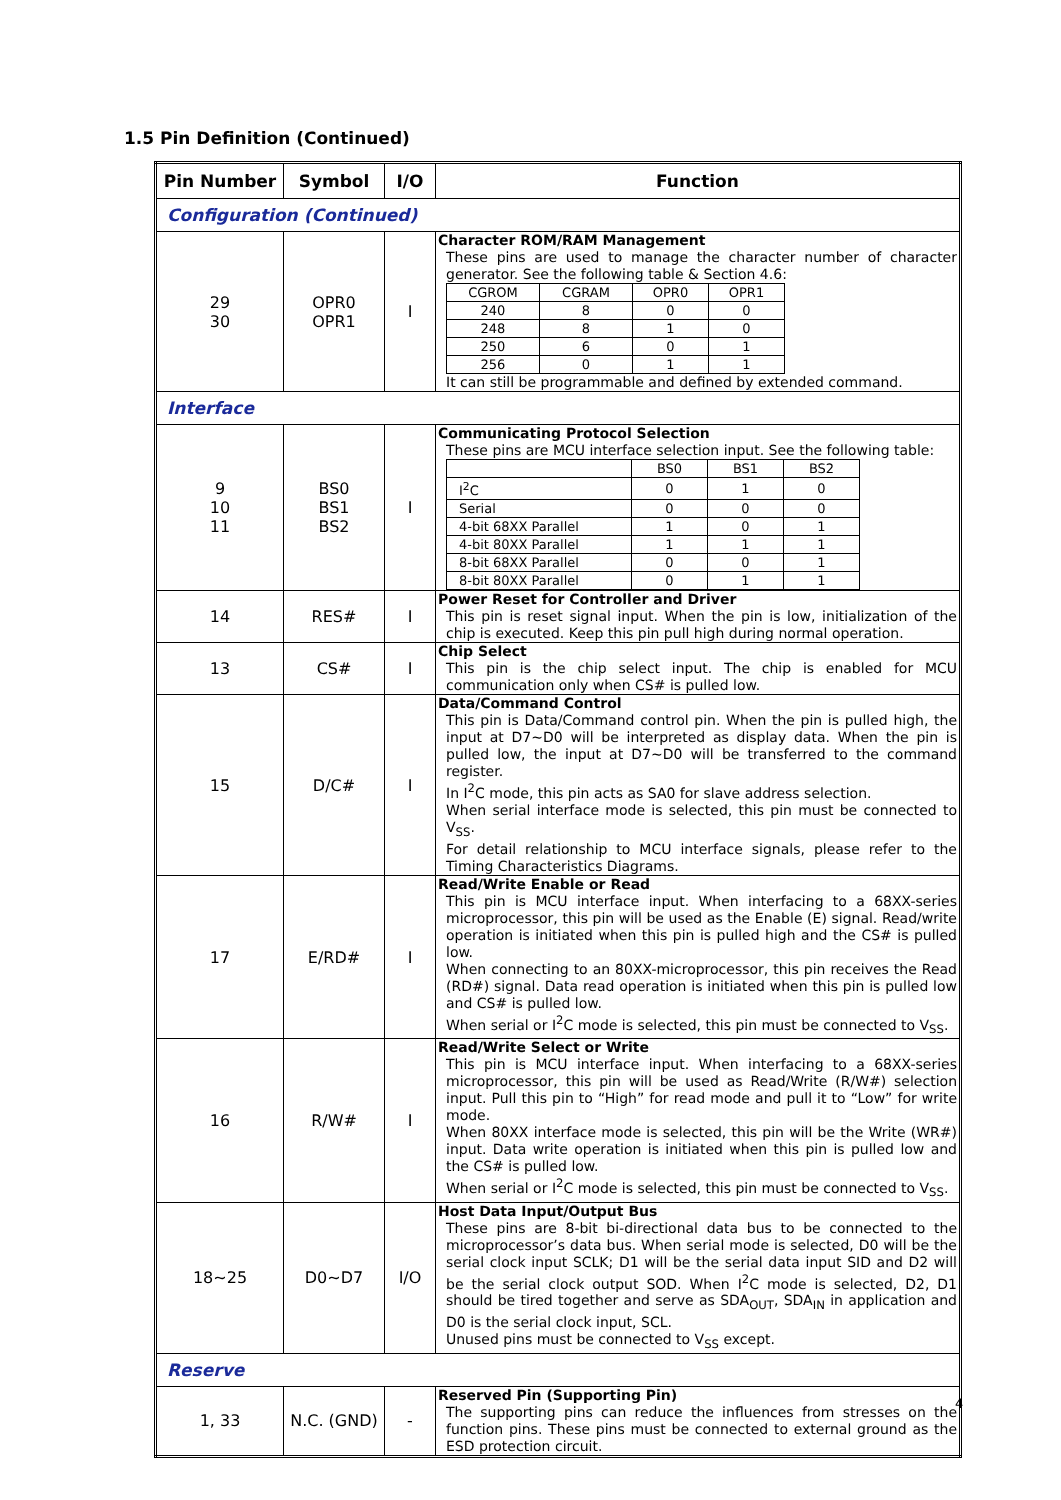1.5 Pin Definition (Continued)
| Pin Number | Symbol | I/O | Function |
| --- | --- | --- | --- |
| Configuration (Continued) | | | |
| 29 30 | OPR0 OPR1 | I | Character ROM/RAM Management These pins are used to manage the character number of character generator. See the following table & Section 4.6: / CGROM / CGRAM / OPR0 / OPR1 / / 240 / 8 / 0 / 0 / / 248 / 8 / 1 / 0 / / 250 / 6 / 0 / 1 / / 256 / 0 / 1 / 1 / It can still be programmable and defined by extended command. |
| Interface | | | |
| 9 10 11 | BS0 BS1 BS2 | I | Communicating Protocol Selection These pins are MCU interface selection input. See the following table: / / BS0 / BS1 / BS2 / / I<sup>2</sup>C / 0 / 1 / 0 / / Serial / 0 / 0 / 0 / / 4-bit 68XX Parallel / 1 / 0 / 1 / / 4-bit 80XX Parallel / 1 / 1 / 1 / / 8-bit 68XX Parallel / 0 / 0 / 1 / / 8-bit 80XX Parallel / 0 / 1 / 1 / |
| 14 | RES# | I | Power Reset for Controller and Driver This pin is reset signal input. When the pin is low, initialization of the chip is executed. Keep this pin pull high during normal operation. |
| 13 | CS# | I | Chip Select This pin is the chip select input. The chip is enabled for MCU communication only when CS# is pulled low. |
| 15 | D/C# | I | Data/Command Control This pin is Data/Command control pin. When the pin is pulled high, the input at D7~D0 will be interpreted as display data. When the pin is pulled low, the input at D7~D0 will be transferred to the command register. In I<sup>2</sup>C mode, this pin acts as SA0 for slave address selection. When serial interface mode is selected, this pin must be connected to V<sub>SS</sub>. For detail relationship to MCU interface signals, please refer to the Timing Characteristics Diagrams. |
| 17 | E/RD# | I | Read/Write Enable or Read This pin is MCU interface input. When interfacing to a 68XX-series microprocessor, this pin will be used as the Enable (E) signal. Read/write operation is initiated when this pin is pulled high and the CS# is pulled low. When connecting to an 80XX-microprocessor, this pin receives the Read (RD#) signal. Data read operation is initiated when this pin is pulled low and CS# is pulled low. When serial or I<sup>2</sup>C mode is selected, this pin must be connected to V<sub>SS</sub>. |
| 16 | R/W# | I | Read/Write Select or Write This pin is MCU interface input. When interfacing to a 68XX-series microprocessor, this pin will be used as Read/Write (R/W#) selection input. Pull this pin to “High” for read mode and pull it to “Low” for write mode. When 80XX interface mode is selected, this pin will be the Write (WR#) input. Data write operation is initiated when this pin is pulled low and the CS# is pulled low. When serial or I<sup>2</sup>C mode is selected, this pin must be connected to V<sub>SS</sub>. |
| 18~25 | D0~D7 | I/O | Host Data Input/Output Bus These pins are 8-bit bi-directional data bus to be connected to the microprocessor’s data bus. When serial mode is selected, D0 will be the serial clock input SCLK; D1 will be the serial data input SID and D2 will be the serial clock output SOD. When I<sup>2</sup>C mode is selected, D2, D1 should be tired together and serve as SDA<sub>OUT</sub>, SDA<sub>IN</sub> in application and D0 is the serial clock input, SCL. Unused pins must be connected to V<sub>SS</sub> except. |
| Reserve | | | |
| 1, 33 | N.C. (GND) | - | Reserved Pin (Supporting Pin) The supporting pins can reduce the influences from stresses on the function pins. These pins must be connected to external ground as the ESD protection circuit. |
4